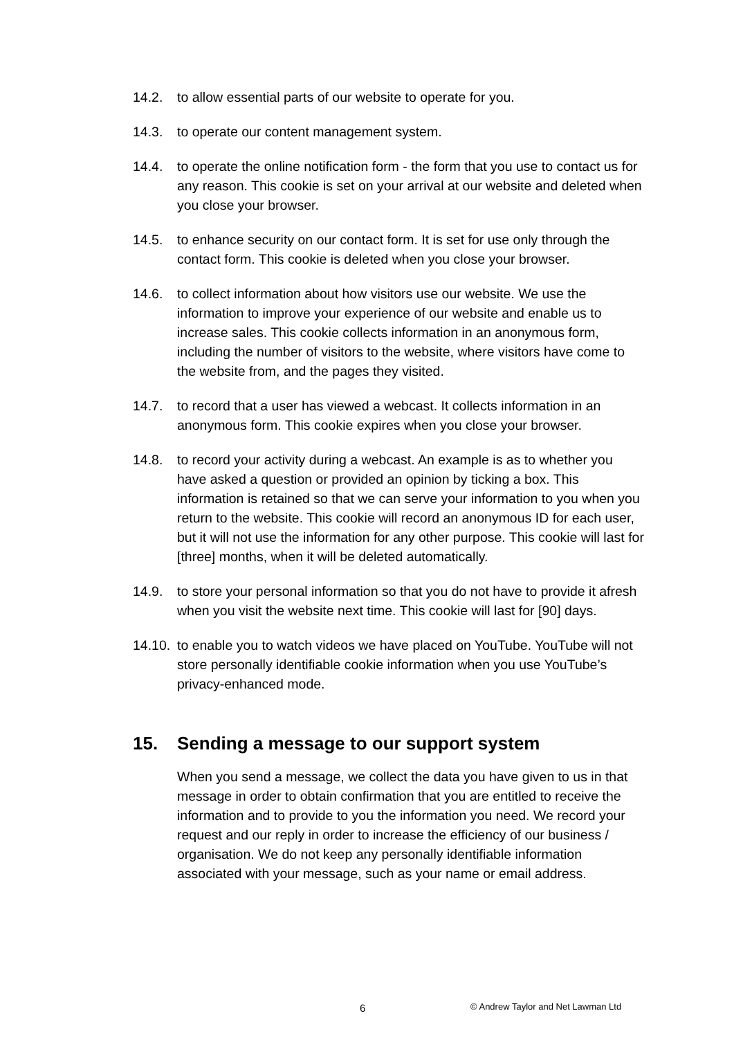14.2. to allow essential parts of our website to operate for you.
14.3. to operate our content management system.
14.4. to operate the online notification form - the form that you use to contact us for any reason. This cookie is set on your arrival at our website and deleted when you close your browser.
14.5. to enhance security on our contact form. It is set for use only through the contact form. This cookie is deleted when you close your browser.
14.6. to collect information about how visitors use our website. We use the information to improve your experience of our website and enable us to increase sales. This cookie collects information in an anonymous form, including the number of visitors to the website, where visitors have come to the website from, and the pages they visited.
14.7. to record that a user has viewed a webcast. It collects information in an anonymous form. This cookie expires when you close your browser.
14.8. to record your activity during a webcast. An example is as to whether you have asked a question or provided an opinion by ticking a box. This information is retained so that we can serve your information to you when you return to the website. This cookie will record an anonymous ID for each user, but it will not use the information for any other purpose. This cookie will last for [three] months, when it will be deleted automatically.
14.9. to store your personal information so that you do not have to provide it afresh when you visit the website next time. This cookie will last for [90] days.
14.10.
to enable you to watch videos we have placed on YouTube. YouTube will not store personally identifiable cookie information when you use YouTube’s privacy-enhanced mode.
15. Sending a message to our support system
When you send a message, we collect the data you have given to us in that message in order to obtain confirmation that you are entitled to receive the information and to provide to you the information you need. We record your request and our reply in order to increase the efficiency of our business / organisation. We do not keep any personally identifiable information associated with your message, such as your name or email address.
6 © Andrew Taylor and Net Lawman Ltd